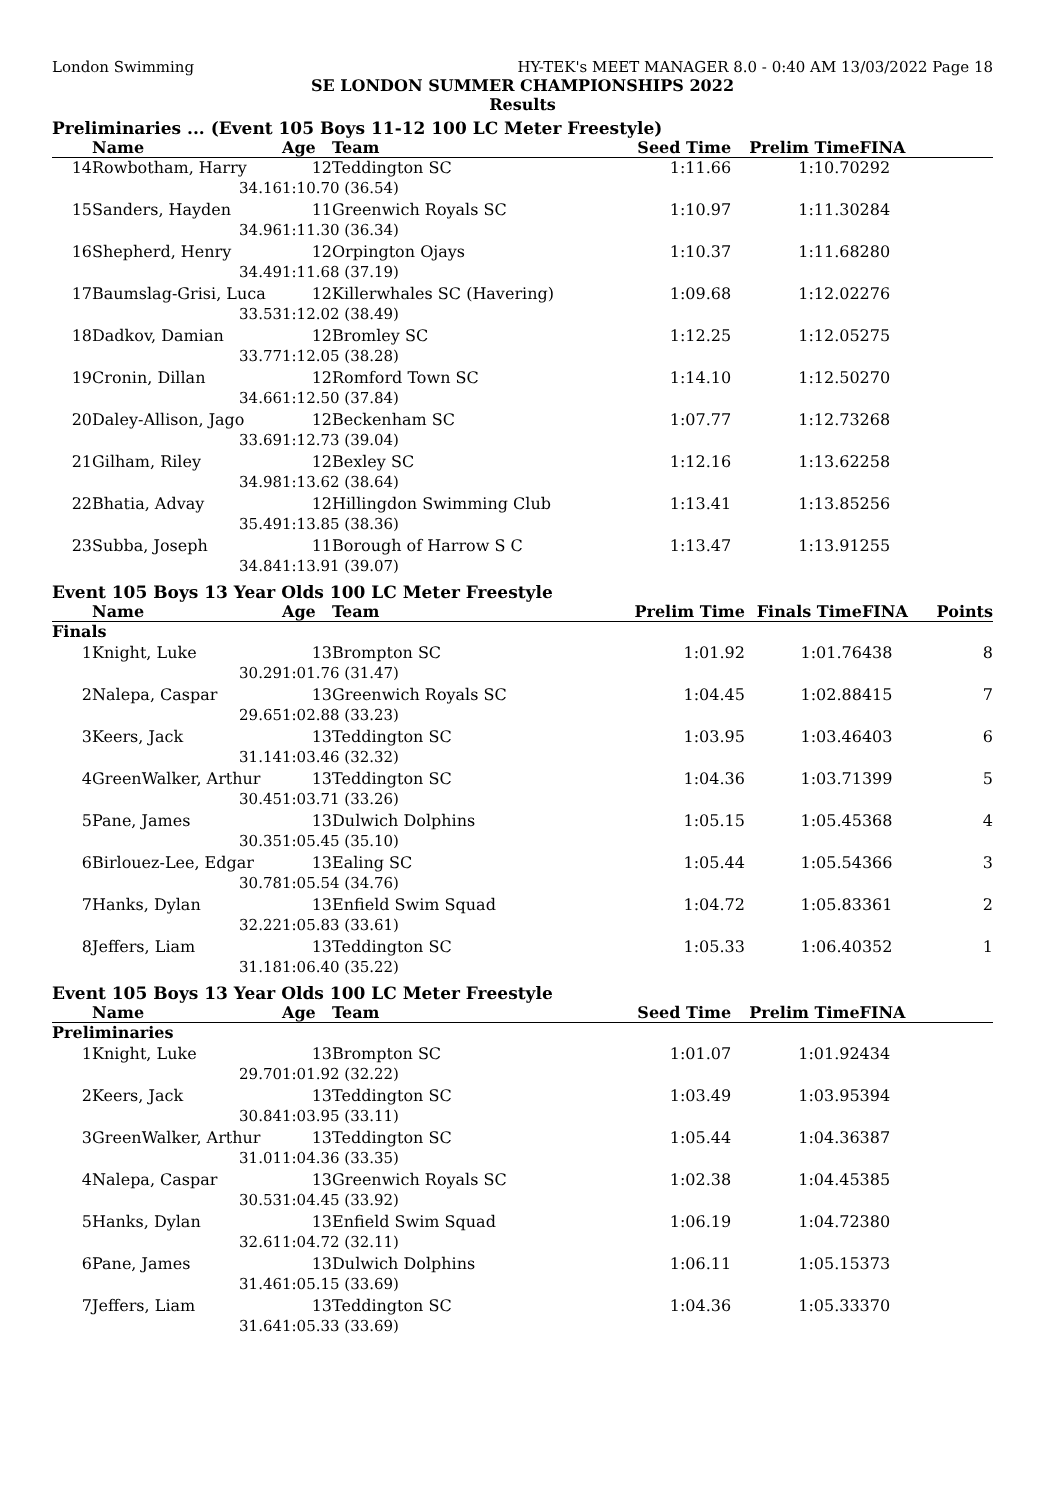London Swimming HY-TEK's MEET MANAGER 8.0 - 0:40 AM 13/03/2022 Page 18
SE LONDON SUMMER CHAMPIONSHIPS 2022
Results
Preliminaries ... (Event 105 Boys 11-12 100 LC Meter Freestyle)
| | Name | Age | Team | Seed Time | Prelim Time | FINA | |
| --- | --- | --- | --- | --- | --- | --- | --- |
| 14 | Rowbotham, Harry | 12 | Teddington SC | 1:11.66 | 1:10.70 | 292 | |
| | 34.16 | 1:10.70 (36.54) | | | | | |
| 15 | Sanders, Hayden | 11 | Greenwich Royals SC | 1:10.97 | 1:11.30 | 284 | |
| | 34.96 | 1:11.30 (36.34) | | | | | |
| 16 | Shepherd, Henry | 12 | Orpington Ojays | 1:10.37 | 1:11.68 | 280 | |
| | 34.49 | 1:11.68 (37.19) | | | | | |
| 17 | Baumslag-Grisi, Luca | 12 | Killerwhales SC (Havering) | 1:09.68 | 1:12.02 | 276 | |
| | 33.53 | 1:12.02 (38.49) | | | | | |
| 18 | Dadkov, Damian | 12 | Bromley SC | 1:12.25 | 1:12.05 | 275 | |
| | 33.77 | 1:12.05 (38.28) | | | | | |
| 19 | Cronin, Dillan | 12 | Romford Town SC | 1:14.10 | 1:12.50 | 270 | |
| | 34.66 | 1:12.50 (37.84) | | | | | |
| 20 | Daley-Allison, Jago | 12 | Beckenham SC | 1:07.77 | 1:12.73 | 268 | |
| | 33.69 | 1:12.73 (39.04) | | | | | |
| 21 | Gilham, Riley | 12 | Bexley SC | 1:12.16 | 1:13.62 | 258 | |
| | 34.98 | 1:13.62 (38.64) | | | | | |
| 22 | Bhatia, Advay | 12 | Hillingdon Swimming Club | 1:13.41 | 1:13.85 | 256 | |
| | 35.49 | 1:13.85 (38.36) | | | | | |
| 23 | Subba, Joseph | 11 | Borough of Harrow S C | 1:13.47 | 1:13.91 | 255 | |
| | 34.84 | 1:13.91 (39.07) | | | | | |
Event 105 Boys 13 Year Olds 100 LC Meter Freestyle
| | Name | Age | Team | Prelim Time | Finals Time | FINA | Points |
| --- | --- | --- | --- | --- | --- | --- | --- |
| Finals | | | | | | | |
| 1 | Knight, Luke | 13 | Brompton SC | 1:01.92 | 1:01.76 | 438 | 8 |
| | 30.29 | 1:01.76 (31.47) | | | | | |
| 2 | Nalepa, Caspar | 13 | Greenwich Royals SC | 1:04.45 | 1:02.88 | 415 | 7 |
| | 29.65 | 1:02.88 (33.23) | | | | | |
| 3 | Keers, Jack | 13 | Teddington SC | 1:03.95 | 1:03.46 | 403 | 6 |
| | 31.14 | 1:03.46 (32.32) | | | | | |
| 4 | GreenWalker, Arthur | 13 | Teddington SC | 1:04.36 | 1:03.71 | 399 | 5 |
| | 30.45 | 1:03.71 (33.26) | | | | | |
| 5 | Pane, James | 13 | Dulwich Dolphins | 1:05.15 | 1:05.45 | 368 | 4 |
| | 30.35 | 1:05.45 (35.10) | | | | | |
| 6 | Birlouez-Lee, Edgar | 13 | Ealing SC | 1:05.44 | 1:05.54 | 366 | 3 |
| | 30.78 | 1:05.54 (34.76) | | | | | |
| 7 | Hanks, Dylan | 13 | Enfield Swim Squad | 1:04.72 | 1:05.83 | 361 | 2 |
| | 32.22 | 1:05.83 (33.61) | | | | | |
| 8 | Jeffers, Liam | 13 | Teddington SC | 1:05.33 | 1:06.40 | 352 | 1 |
| | 31.18 | 1:06.40 (35.22) | | | | | |
Event 105 Boys 13 Year Olds 100 LC Meter Freestyle
| | Name | Age | Team | Seed Time | Prelim Time | FINA | |
| --- | --- | --- | --- | --- | --- | --- | --- |
| Preliminaries | | | | | | | |
| 1 | Knight, Luke | 13 | Brompton SC | 1:01.07 | 1:01.92 | 434 | |
| | 29.70 | 1:01.92 (32.22) | | | | | |
| 2 | Keers, Jack | 13 | Teddington SC | 1:03.49 | 1:03.95 | 394 | |
| | 30.84 | 1:03.95 (33.11) | | | | | |
| 3 | GreenWalker, Arthur | 13 | Teddington SC | 1:05.44 | 1:04.36 | 387 | |
| | 31.01 | 1:04.36 (33.35) | | | | | |
| 4 | Nalepa, Caspar | 13 | Greenwich Royals SC | 1:02.38 | 1:04.45 | 385 | |
| | 30.53 | 1:04.45 (33.92) | | | | | |
| 5 | Hanks, Dylan | 13 | Enfield Swim Squad | 1:06.19 | 1:04.72 | 380 | |
| | 32.61 | 1:04.72 (32.11) | | | | | |
| 6 | Pane, James | 13 | Dulwich Dolphins | 1:06.11 | 1:05.15 | 373 | |
| | 31.46 | 1:05.15 (33.69) | | | | | |
| 7 | Jeffers, Liam | 13 | Teddington SC | 1:04.36 | 1:05.33 | 370 | |
| | 31.64 | 1:05.33 (33.69) | | | | | |